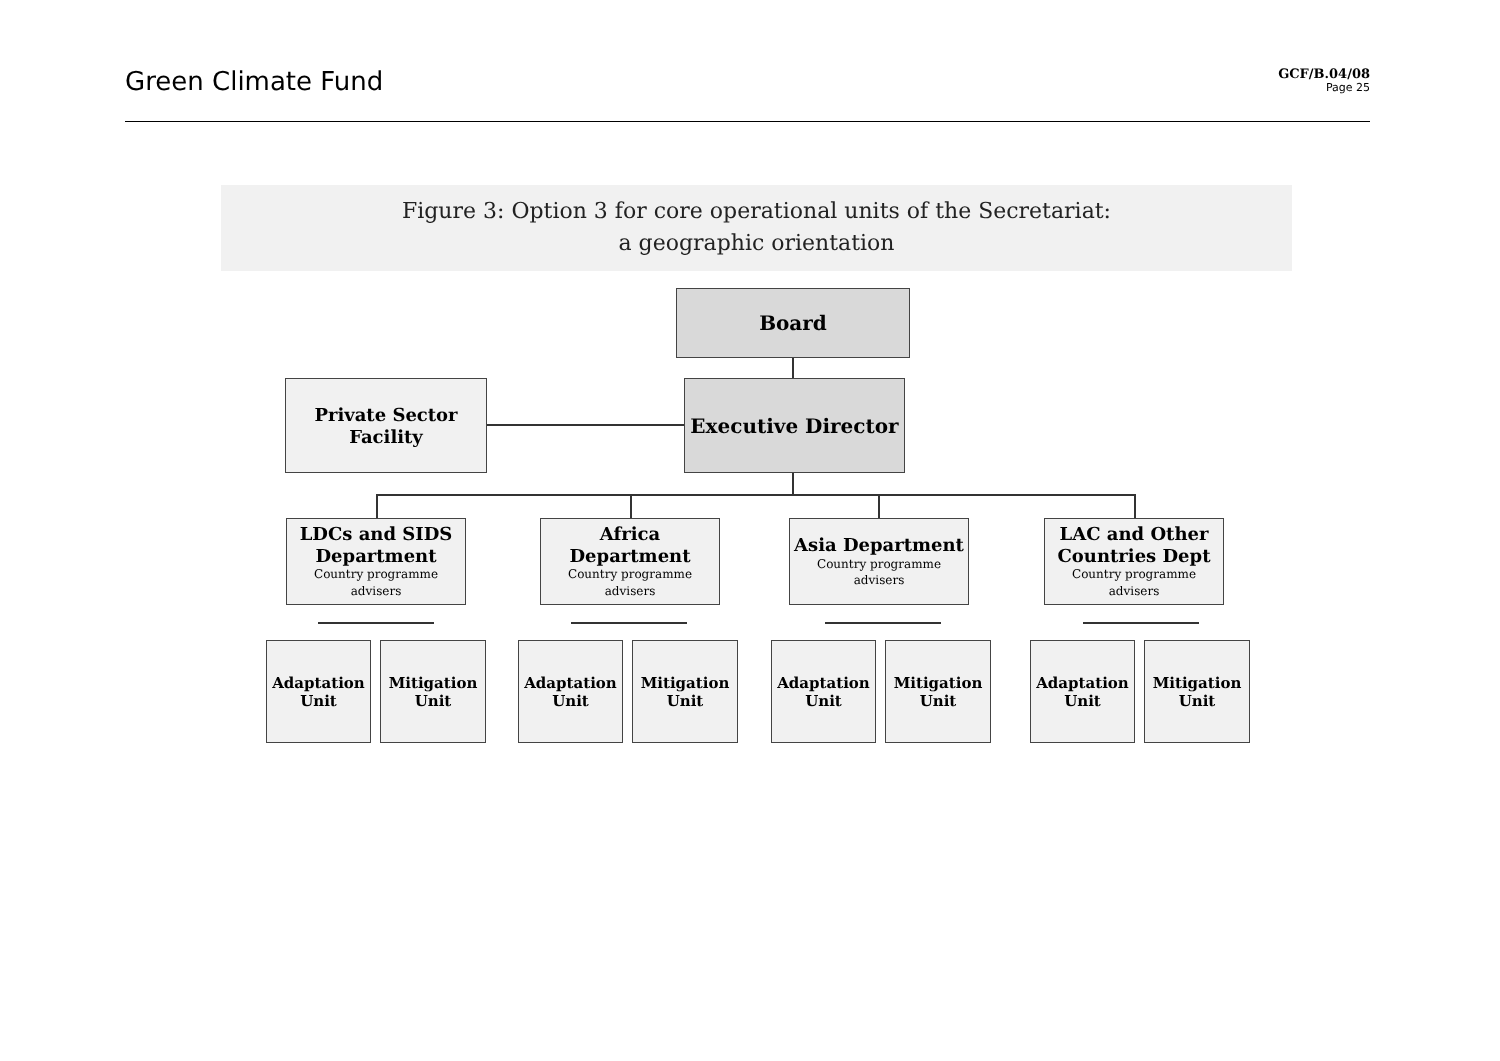Green Climate Fund
GCF/B.04/08
Page 25
Figure 3: Option 3 for core operational units of the Secretariat:
a geographic orientation
Board
Private Sector
Facility
Executive Director
LDCs and SIDS Department
Country programme advisers
Africa Department
Country programme advisers
Asia Department
Country programme advisers
LAC and Other Countries Dept
Country programme advisers
Adaptation
Unit
Mitigation
Unit
Adaptation
Unit
Mitigation
Unit
Adaptation
Unit
Mitigation
Unit
Adaptation
Unit
Mitigation
Unit